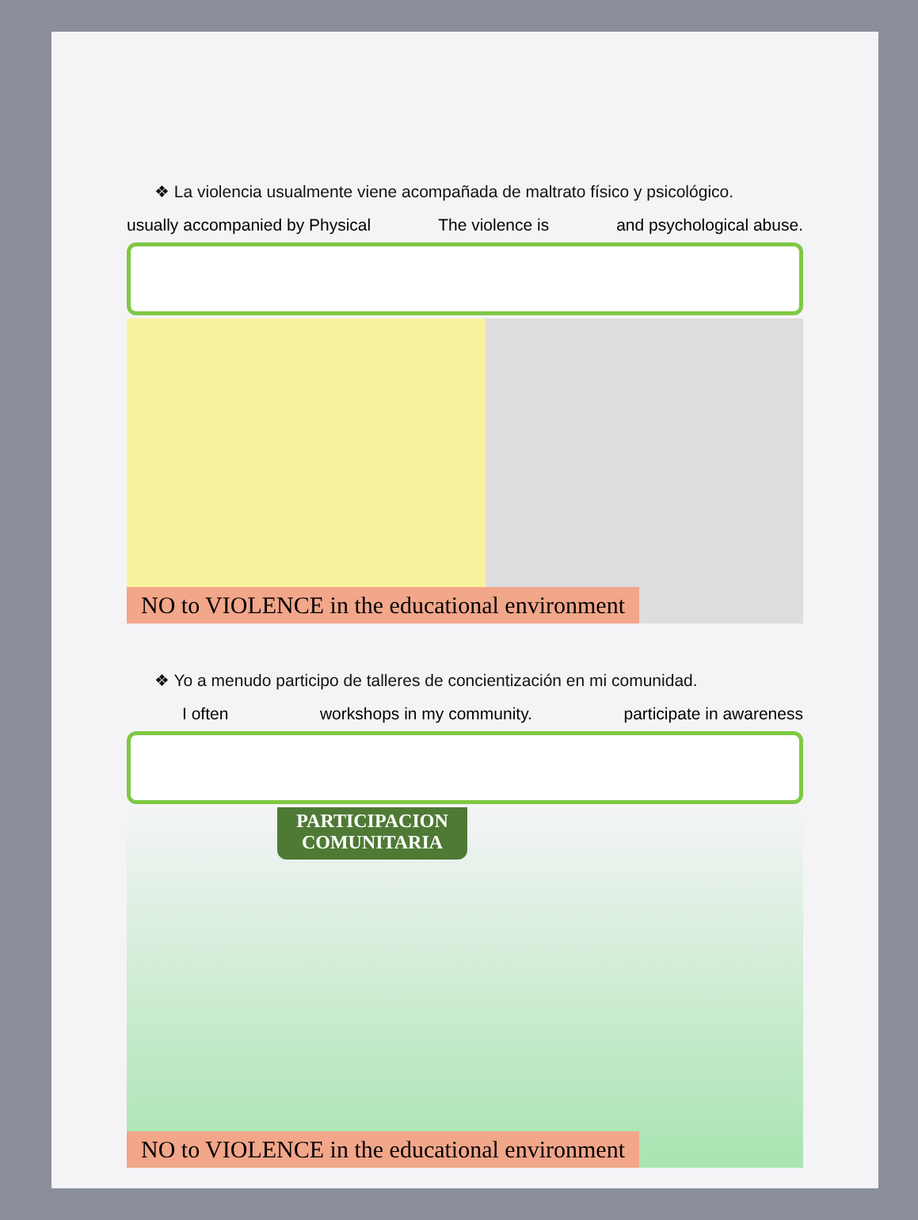❖ La violencia usualmente viene acompañada de maltrato físico y psicológico.
usually accompanied by Physical The violence is and psychological abuse.
NO to VIOLENCE in the educational environment
❖ Yo a menudo participo de talleres de concientización en mi comunidad.
I often workshops in my community. participate in awareness
PARTICIPACION
COMUNITARIA
NO to VIOLENCE in the educational environment